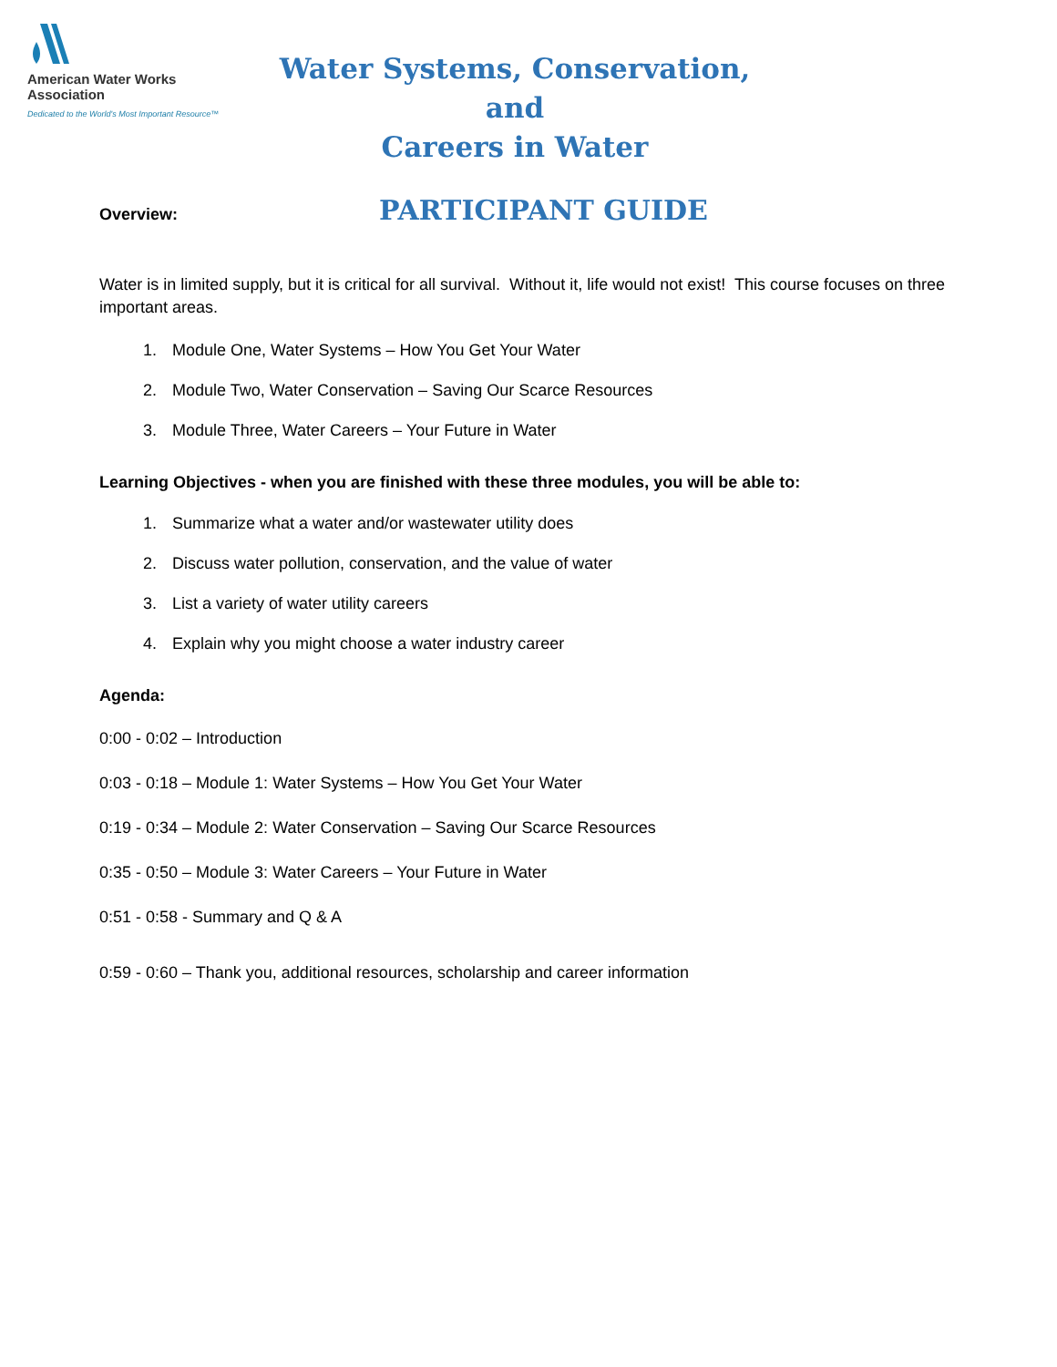American Water Works
Association
Dedicated to the World's Most Important Resource™
Water Systems, Conservation, and
Careers in Water
Overview:
PARTICIPANT GUIDE
Water is in limited supply, but it is critical for all survival. Without it, life would not exist! This course focuses on three important areas.
1. Module One, Water Systems – How You Get Your Water
2. Module Two, Water Conservation – Saving Our Scarce Resources
3. Module Three, Water Careers – Your Future in Water
Learning Objectives - when you are finished with these three modules, you will be able to:
1. Summarize what a water and/or wastewater utility does
2. Discuss water pollution, conservation, and the value of water
3. List a variety of water utility careers
4. Explain why you might choose a water industry career
Agenda:
0:00 - 0:02 – Introduction
0:03 - 0:18 – Module 1: Water Systems – How You Get Your Water
0:19 - 0:34 – Module 2: Water Conservation – Saving Our Scarce Resources
0:35 - 0:50 – Module 3: Water Careers – Your Future in Water
0:51 - 0:58 - Summary and Q & A
0:59 - 0:60 – Thank you, additional resources, scholarship and career information